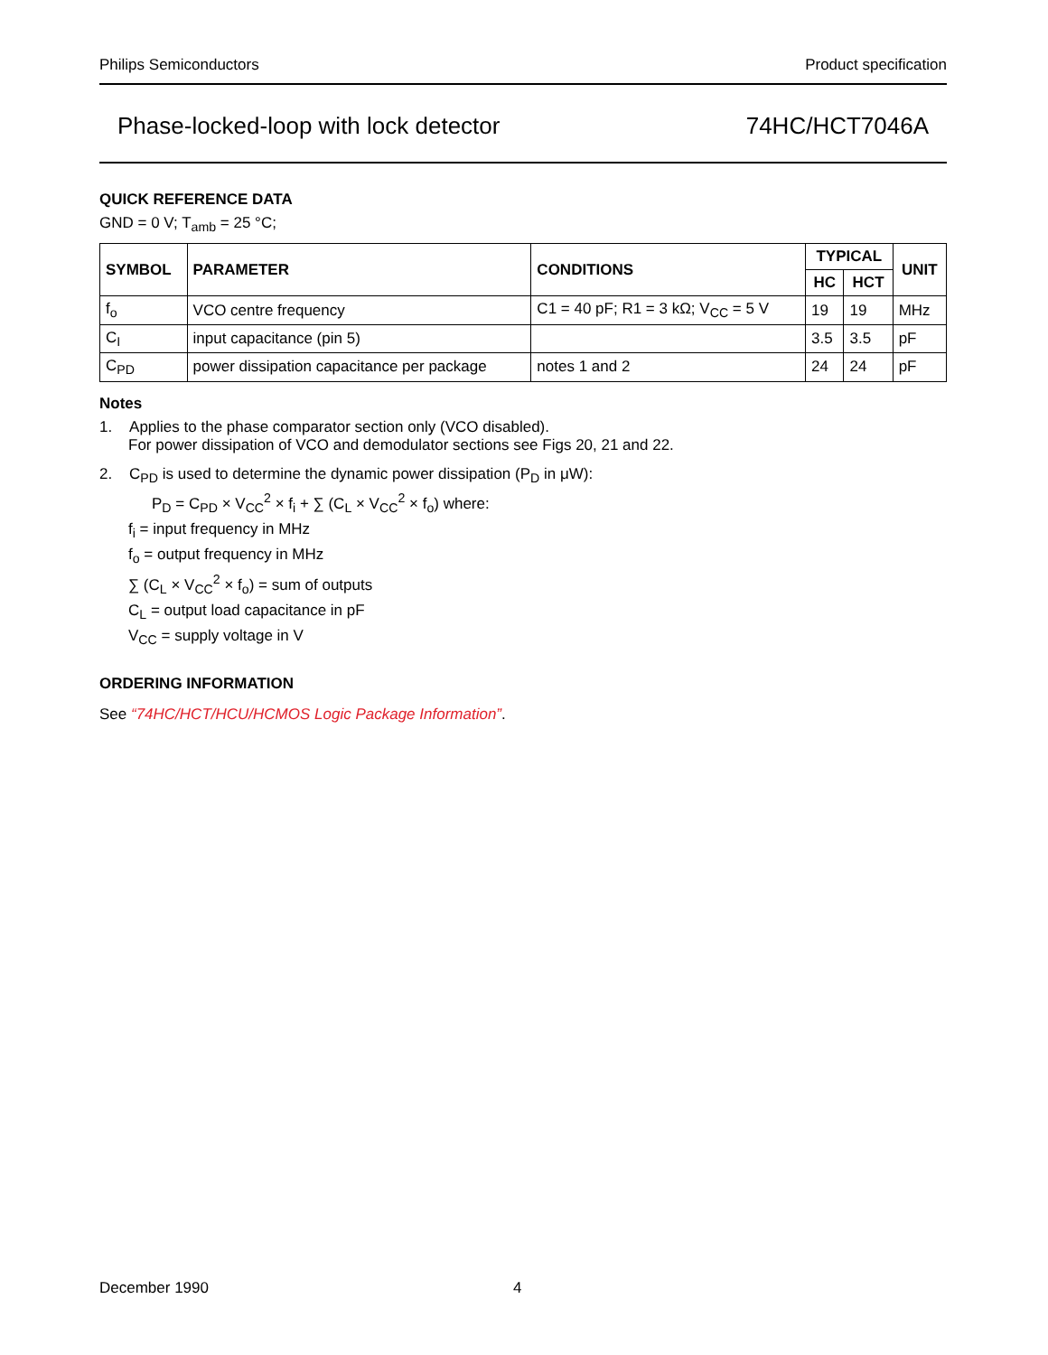Philips Semiconductors Product specification
Phase-locked-loop with lock detector 74HC/HCT7046A
QUICK REFERENCE DATA
GND = 0 V; T<sub>amb</sub> = 25 °C;
| SYMBOL | PARAMETER | CONDITIONS | TYPICAL | | UNIT |
| --- | --- | --- | --- | --- | --- |
| | | | HC | HCT | |
| f<sub>o</sub> | VCO centre frequency | C1 = 40 pF; R1 = 3 kΩ; V<sub>CC</sub> = 5 V | 19 | 19 | MHz |
| C<sub>I</sub> | input capacitance (pin 5) | | 3.5 | 3.5 | pF |
| C<sub>PD</sub> | power dissipation capacitance per package | notes 1 and 2 | 24 | 24 | pF |
Notes
1. Applies to the phase comparator section only (VCO disabled).
For power dissipation of VCO and demodulator sections see Figs 20, 21 and 22.
2. C<sub>PD</sub> is used to determine the dynamic power dissipation (P<sub>D</sub> in μW):
P<sub>D</sub> = C<sub>PD</sub> × V<sub>CC</sub><sup>2</sup> × f<sub>i</sub> + ∑ (C<sub>L</sub> × V<sub>CC</sub><sup>2</sup> × f<sub>o</sub>) where:
f<sub>i</sub> = input frequency in MHz
f<sub>o</sub> = output frequency in MHz
∑ (C<sub>L</sub> × V<sub>CC</sub><sup>2</sup> × f<sub>o</sub>) = sum of outputs
C<sub>L</sub> = output load capacitance in pF
V<sub>CC</sub> = supply voltage in V
ORDERING INFORMATION
See “74HC/HCT/HCU/HCMOS Logic Package Information”.
December 1990 4